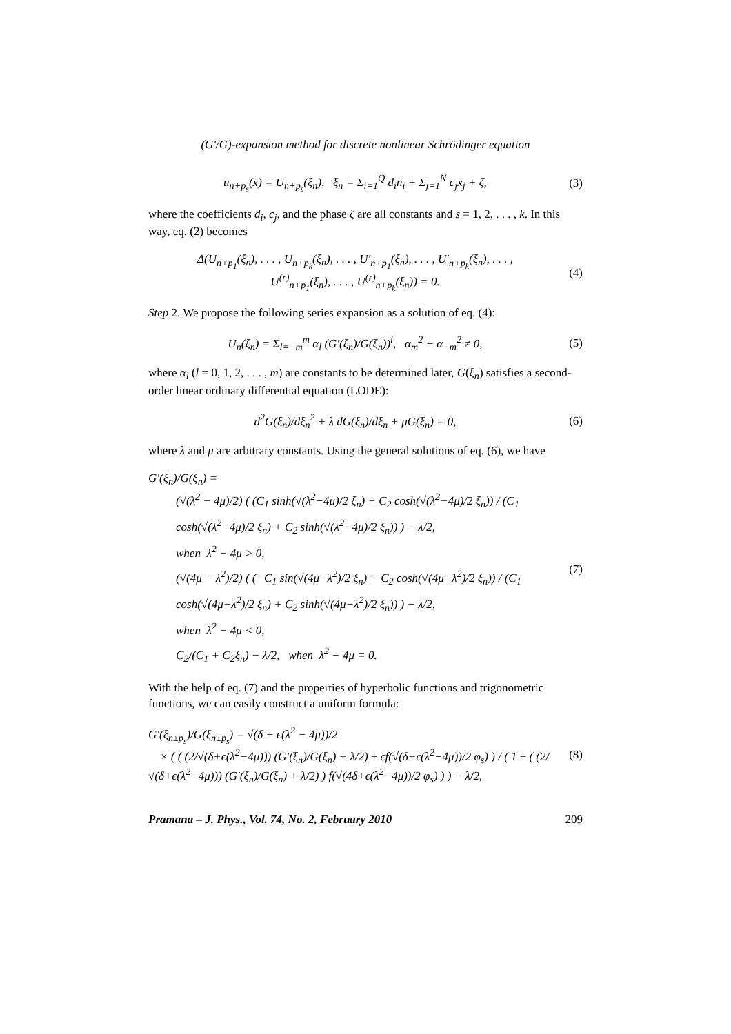(G′/G)-expansion method for discrete nonlinear Schrödinger equation
u<sub>n+p<sub>s</sub></sub>(x) = U<sub>n+p<sub>s</sub></sub>(ξ<sub>n</sub>), ξ<sub>n</sub> = Σ<sub>i=1</sub><sup>Q</sup> d<sub>i</sub>n<sub>i</sub> + Σ<sub>j=1</sub><sup>N</sup> c<sub>j</sub>x<sub>j</sub> + ζ,
(3)
where the coefficients d<sub>i</sub>, c<sub>j</sub>, and the phase ζ are all constants and s = 1, 2, . . . , k. In this way, eq. (2) becomes
Δ(U<sub>n+p<sub>1</sub></sub>(ξ<sub>n</sub>), . . . , U<sub>n+p<sub>k</sub></sub>(ξ<sub>n</sub>), . . . , U′<sub>n+p<sub>1</sub></sub>(ξ<sub>n</sub>), . . . , U′<sub>n+p<sub>k</sub></sub>(ξ<sub>n</sub>), . . . ,
U<sup>(r)</sup><sub>n+p<sub>1</sub></sub>(ξ<sub>n</sub>), . . . , U<sup>(r)</sup><sub>n+p<sub>k</sub></sub>(ξ<sub>n</sub>)) = 0.
(4)
Step 2. We propose the following series expansion as a solution of eq. (4):
U<sub>n</sub>(ξ<sub>n</sub>) = Σ<sub>l=−m</sub><sup>m</sup> α<sub>l</sub> (G′(ξ<sub>n</sub>)/G(ξ<sub>n</sub>))<sup>l</sup>, α<sub>m</sub><sup>2</sup> + α<sub>−m</sub><sup>2</sup> ≠ 0,
(5)
where α<sub>l</sub> (l = 0, 1, 2, . . . , m) are constants to be determined later, G(ξ<sub>n</sub>) satisfies a second-order linear ordinary differential equation (LODE):
d<sup>2</sup>G(ξ<sub>n</sub>)/dξ<sub>n</sub><sup>2</sup> + λ dG(ξ<sub>n</sub>)/dξ<sub>n</sub> + μG(ξ<sub>n</sub>) = 0,
(6)
where λ and μ are arbitrary constants. Using the general solutions of eq. (6), we have
G′(ξ<sub>n</sub>)/G(ξ<sub>n</sub>) =
(√(λ<sup>2</sup> − 4μ)/2) ( (C<sub>1</sub> sinh(√(λ<sup>2</sup>−4μ)/2 ξ<sub>n</sub>) + C<sub>2</sub> cosh(√(λ<sup>2</sup>−4μ)/2 ξ<sub>n</sub>)) / (C<sub>1</sub> cosh(√(λ<sup>2</sup>−4μ)/2 ξ<sub>n</sub>) + C<sub>2</sub> sinh(√(λ<sup>2</sup>−4μ)/2 ξ<sub>n</sub>)) ) − λ/2,
when λ<sup>2</sup> − 4μ > 0,
(√(4μ − λ<sup>2</sup>)/2) ( (−C<sub>1</sub> sin(√(4μ−λ<sup>2</sup>)/2 ξ<sub>n</sub>) + C<sub>2</sub> cosh(√(4μ−λ<sup>2</sup>)/2 ξ<sub>n</sub>)) / (C<sub>1</sub> cosh(√(4μ−λ<sup>2</sup>)/2 ξ<sub>n</sub>) + C<sub>2</sub> sinh(√(4μ−λ<sup>2</sup>)/2 ξ<sub>n</sub>)) ) − λ/2,
when λ<sup>2</sup> − 4μ < 0,
C<sub>2</sub>/(C<sub>1</sub> + C<sub>2</sub>ξ<sub>n</sub>) − λ/2, when λ<sup>2</sup> − 4μ = 0.
(7)
With the help of eq. (7) and the properties of hyperbolic functions and trigonometric functions, we can easily construct a uniform formula:
G′(ξ<sub>n±p<sub>s</sub></sub>)/G(ξ<sub>n±p<sub>s</sub></sub>) = √(δ + ϵ(λ<sup>2</sup> − 4μ))/2
× ( ( (2/√(δ+ϵ(λ<sup>2</sup>−4μ))) (G′(ξ<sub>n</sub>)/G(ξ<sub>n</sub>) + λ/2) ± ϵf(√(δ+ϵ(λ<sup>2</sup>−4μ))/2 φ<sub>s</sub>) ) / ( 1 ± ( (2/√(δ+ϵ(λ<sup>2</sup>−4μ))) (G′(ξ<sub>n</sub>)/G(ξ<sub>n</sub>) + λ/2) ) f(√(4δ+ϵ(λ<sup>2</sup>−4μ))/2 φ<sub>s</sub>) ) ) − λ/2,
(8)
Pramana – J. Phys., Vol. 74, No. 2, February 2010 209